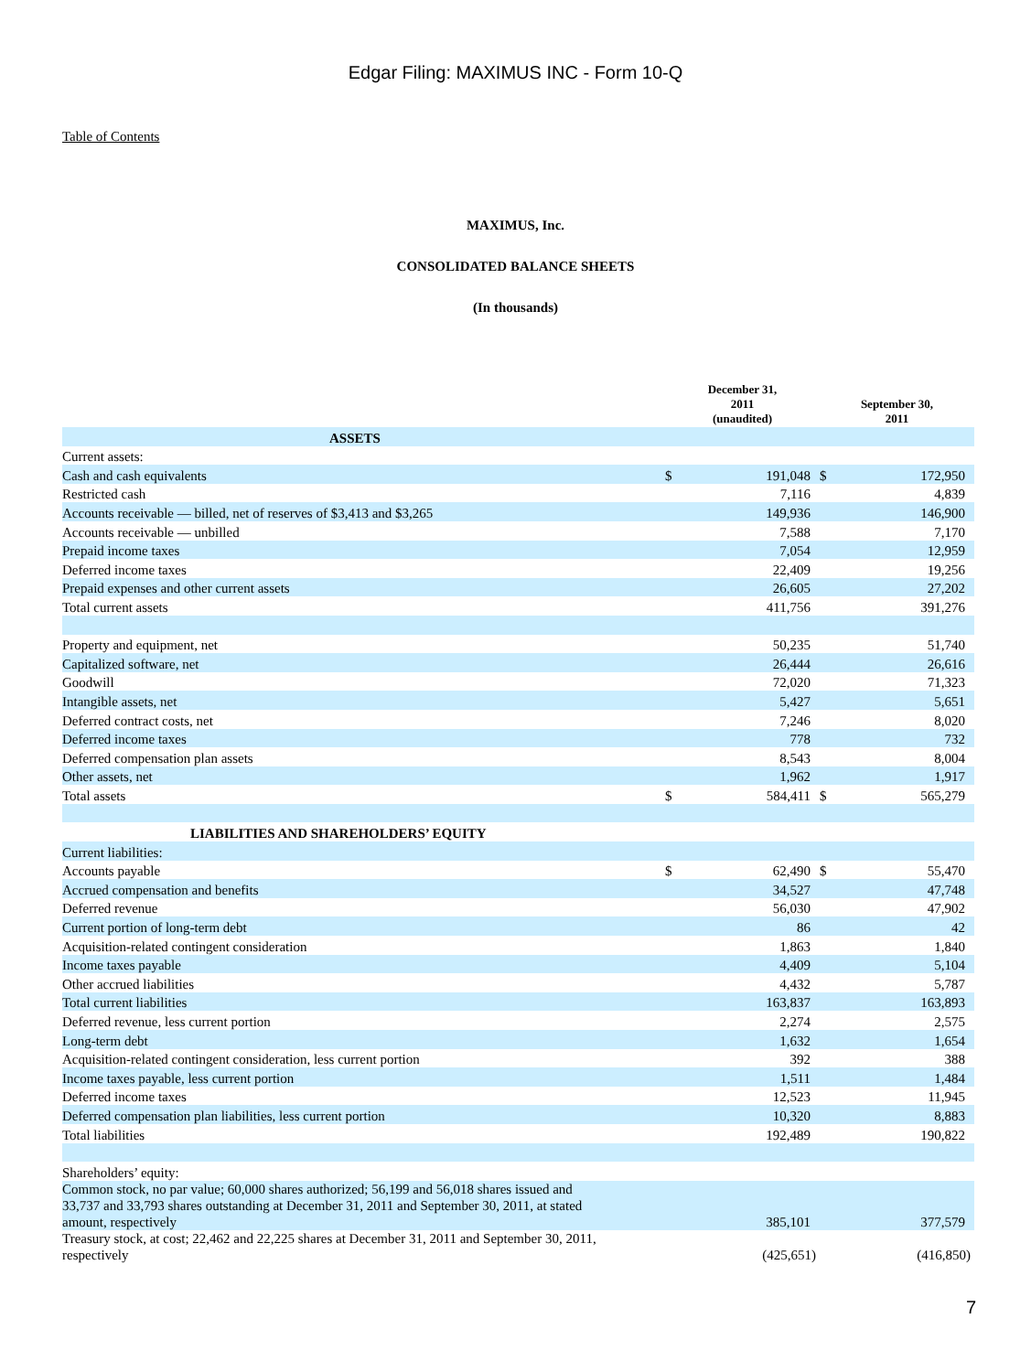Edgar Filing: MAXIMUS INC - Form 10-Q
Table of Contents
MAXIMUS, Inc.
CONSOLIDATED BALANCE SHEETS
(In thousands)
| | December 31, 2011 (unaudited) | | September 30, 2011 | |
| --- | --- | --- | --- | --- |
| ASSETS | | | | |
| Current assets: | | | | |
| Cash and cash equivalents | $ | 191,048 | $ | 172,950 |
| Restricted cash | | 7,116 | | 4,839 |
| Accounts receivable — billed, net of reserves of $3,413 and $3,265 | | 149,936 | | 146,900 |
| Accounts receivable — unbilled | | 7,588 | | 7,170 |
| Prepaid income taxes | | 7,054 | | 12,959 |
| Deferred income taxes | | 22,409 | | 19,256 |
| Prepaid expenses and other current assets | | 26,605 | | 27,202 |
| Total current assets | | 411,756 | | 391,276 |
| Property and equipment, net | | 50,235 | | 51,740 |
| Capitalized software, net | | 26,444 | | 26,616 |
| Goodwill | | 72,020 | | 71,323 |
| Intangible assets, net | | 5,427 | | 5,651 |
| Deferred contract costs, net | | 7,246 | | 8,020 |
| Deferred income taxes | | 778 | | 732 |
| Deferred compensation plan assets | | 8,543 | | 8,004 |
| Other assets, net | | 1,962 | | 1,917 |
| Total assets | $ | 584,411 | $ | 565,279 |
| LIABILITIES AND SHAREHOLDERS’ EQUITY | | | | |
| Current liabilities: | | | | |
| Accounts payable | $ | 62,490 | $ | 55,470 |
| Accrued compensation and benefits | | 34,527 | | 47,748 |
| Deferred revenue | | 56,030 | | 47,902 |
| Current portion of long-term debt | | 86 | | 42 |
| Acquisition-related contingent consideration | | 1,863 | | 1,840 |
| Income taxes payable | | 4,409 | | 5,104 |
| Other accrued liabilities | | 4,432 | | 5,787 |
| Total current liabilities | | 163,837 | | 163,893 |
| Deferred revenue, less current portion | | 2,274 | | 2,575 |
| Long-term debt | | 1,632 | | 1,654 |
| Acquisition-related contingent consideration, less current portion | | 392 | | 388 |
| Income taxes payable, less current portion | | 1,511 | | 1,484 |
| Deferred income taxes | | 12,523 | | 11,945 |
| Deferred compensation plan liabilities, less current portion | | 10,320 | | 8,883 |
| Total liabilities | | 192,489 | | 190,822 |
| Shareholders’ equity: | | | | |
| Common stock, no par value; 60,000 shares authorized; 56,199 and 56,018 shares issued and 33,737 and 33,793 shares outstanding at December 31, 2011 and September 30, 2011, at stated amount, respectively | | 385,101 | | 377,579 |
| Treasury stock, at cost; 22,462 and 22,225 shares at December 31, 2011 and September 30, 2011, respectively | | (425,651) | | (416,850) |
7